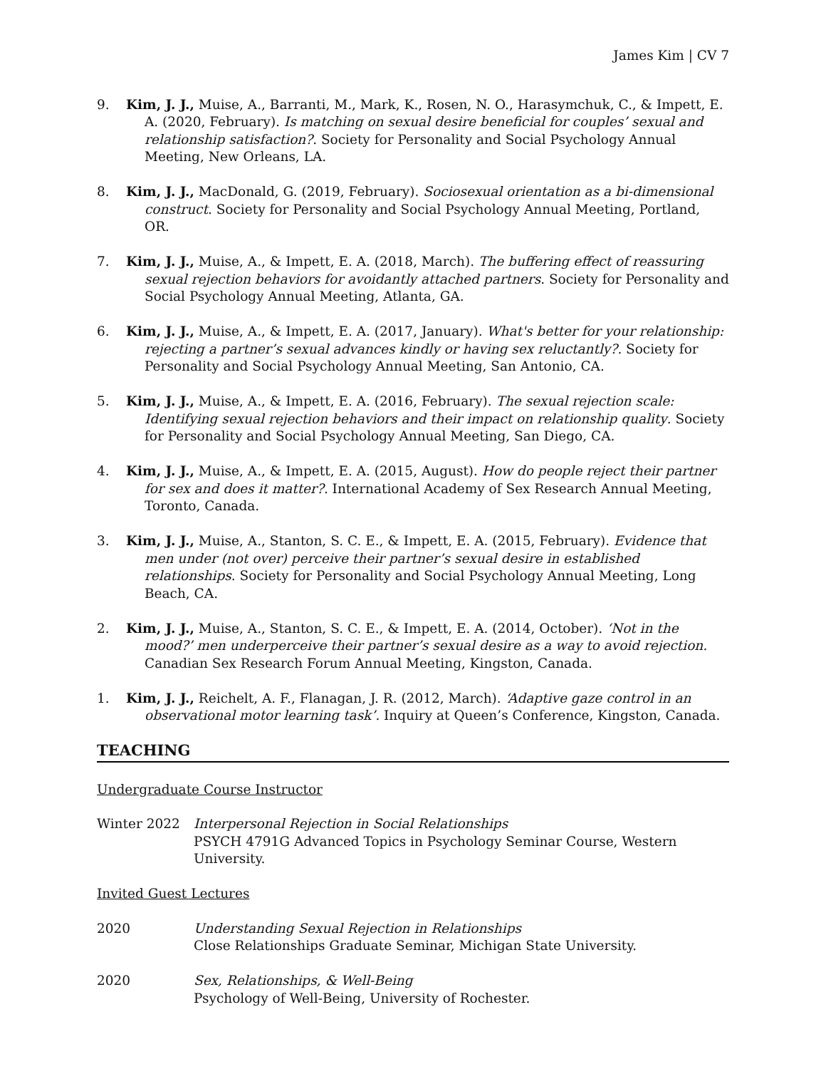James Kim | CV 7
9. Kim, J. J., Muise, A., Barranti, M., Mark, K., Rosen, N. O., Harasymchuk, C., & Impett, E. A. (2020, February). Is matching on sexual desire beneficial for couples’ sexual and relationship satisfaction?. Society for Personality and Social Psychology Annual Meeting, New Orleans, LA.
8. Kim, J. J., MacDonald, G. (2019, February). Sociosexual orientation as a bi-dimensional construct. Society for Personality and Social Psychology Annual Meeting, Portland, OR.
7. Kim, J. J., Muise, A., & Impett, E. A. (2018, March). The buffering effect of reassuring sexual rejection behaviors for avoidantly attached partners. Society for Personality and Social Psychology Annual Meeting, Atlanta, GA.
6. Kim, J. J., Muise, A., & Impett, E. A. (2017, January). What's better for your relationship: rejecting a partner’s sexual advances kindly or having sex reluctantly?. Society for Personality and Social Psychology Annual Meeting, San Antonio, CA.
5. Kim, J. J., Muise, A., & Impett, E. A. (2016, February). The sexual rejection scale: Identifying sexual rejection behaviors and their impact on relationship quality. Society for Personality and Social Psychology Annual Meeting, San Diego, CA.
4. Kim, J. J., Muise, A., & Impett, E. A. (2015, August). How do people reject their partner for sex and does it matter?. International Academy of Sex Research Annual Meeting, Toronto, Canada.
3. Kim, J. J., Muise, A., Stanton, S. C. E., & Impett, E. A. (2015, February). Evidence that men under (not over) perceive their partner’s sexual desire in established relationships. Society for Personality and Social Psychology Annual Meeting, Long Beach, CA.
2. Kim, J. J., Muise, A., Stanton, S. C. E., & Impett, E. A. (2014, October). ‘Not in the mood?’ men underperceive their partner’s sexual desire as a way to avoid rejection. Canadian Sex Research Forum Annual Meeting, Kingston, Canada.
1. Kim, J. J., Reichelt, A. F., Flanagan, J. R. (2012, March). ‘Adaptive gaze control in an observational motor learning task’. Inquiry at Queen’s Conference, Kingston, Canada.
TEACHING
Undergraduate Course Instructor
Winter 2022 Interpersonal Rejection in Social Relationships
PSYCH 4791G Advanced Topics in Psychology Seminar Course, Western University.
Invited Guest Lectures
2020 Understanding Sexual Rejection in Relationships
Close Relationships Graduate Seminar, Michigan State University.
2020 Sex, Relationships, & Well-Being
Psychology of Well-Being, University of Rochester.